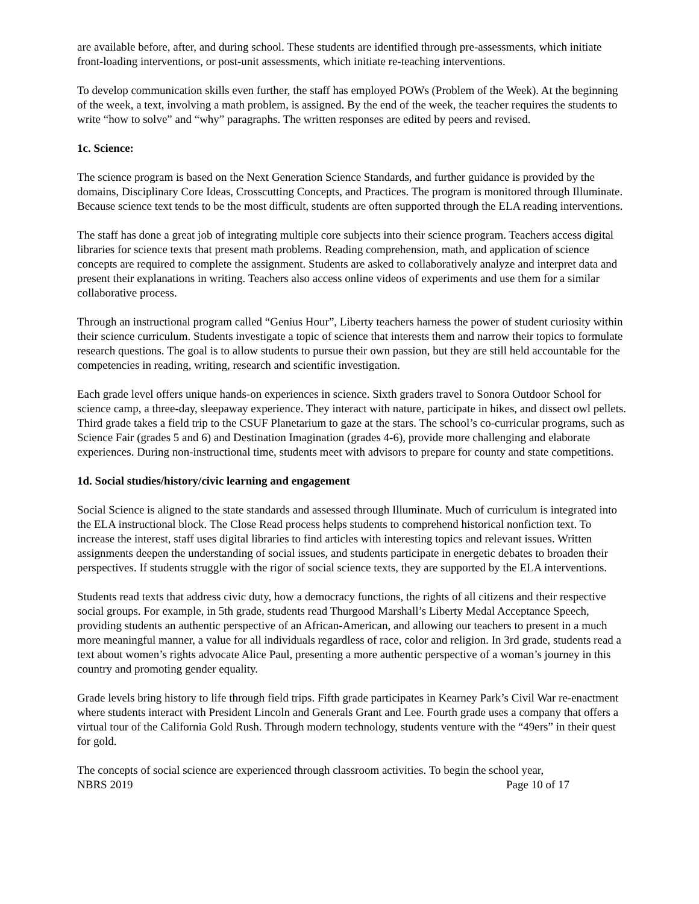are available before, after, and during school. These students are identified through pre-assessments, which initiate front-loading interventions, or post-unit assessments, which initiate re-teaching interventions.
To develop communication skills even further, the staff has employed POWs (Problem of the Week). At the beginning of the week, a text, involving a math problem, is assigned. By the end of the week, the teacher requires the students to write “how to solve” and “why” paragraphs. The written responses are edited by peers and revised.
1c. Science:
The science program is based on the Next Generation Science Standards, and further guidance is provided by the domains, Disciplinary Core Ideas, Crosscutting Concepts, and Practices. The program is monitored through Illuminate. Because science text tends to be the most difficult, students are often supported through the ELA reading interventions.
The staff has done a great job of integrating multiple core subjects into their science program. Teachers access digital libraries for science texts that present math problems. Reading comprehension, math, and application of science concepts are required to complete the assignment. Students are asked to collaboratively analyze and interpret data and present their explanations in writing. Teachers also access online videos of experiments and use them for a similar collaborative process.
Through an instructional program called “Genius Hour”, Liberty teachers harness the power of student curiosity within their science curriculum. Students investigate a topic of science that interests them and narrow their topics to formulate research questions. The goal is to allow students to pursue their own passion, but they are still held accountable for the competencies in reading, writing, research and scientific investigation.
Each grade level offers unique hands-on experiences in science. Sixth graders travel to Sonora Outdoor School for science camp, a three-day, sleepaway experience. They interact with nature, participate in hikes, and dissect owl pellets. Third grade takes a field trip to the CSUF Planetarium to gaze at the stars. The school’s co-curricular programs, such as Science Fair (grades 5 and 6) and Destination Imagination (grades 4-6), provide more challenging and elaborate experiences. During non-instructional time, students meet with advisors to prepare for county and state competitions.
1d. Social studies/history/civic learning and engagement
Social Science is aligned to the state standards and assessed through Illuminate. Much of curriculum is integrated into the ELA instructional block. The Close Read process helps students to comprehend historical nonfiction text. To increase the interest, staff uses digital libraries to find articles with interesting topics and relevant issues. Written assignments deepen the understanding of social issues, and students participate in energetic debates to broaden their perspectives. If students struggle with the rigor of social science texts, they are supported by the ELA interventions.
Students read texts that address civic duty, how a democracy functions, the rights of all citizens and their respective social groups. For example, in 5th grade, students read Thurgood Marshall’s Liberty Medal Acceptance Speech, providing students an authentic perspective of an African-American, and allowing our teachers to present in a much more meaningful manner, a value for all individuals regardless of race, color and religion. In 3rd grade, students read a text about women’s rights advocate Alice Paul, presenting a more authentic perspective of a woman’s journey in this country and promoting gender equality.
Grade levels bring history to life through field trips. Fifth grade participates in Kearney Park’s Civil War re-enactment where students interact with President Lincoln and Generals Grant and Lee. Fourth grade uses a company that offers a virtual tour of the California Gold Rush. Through modern technology, students venture with the “49ers” in their quest for gold.
The concepts of social science are experienced through classroom activities. To begin the school year,
NBRS 2019 Page 10 of 17